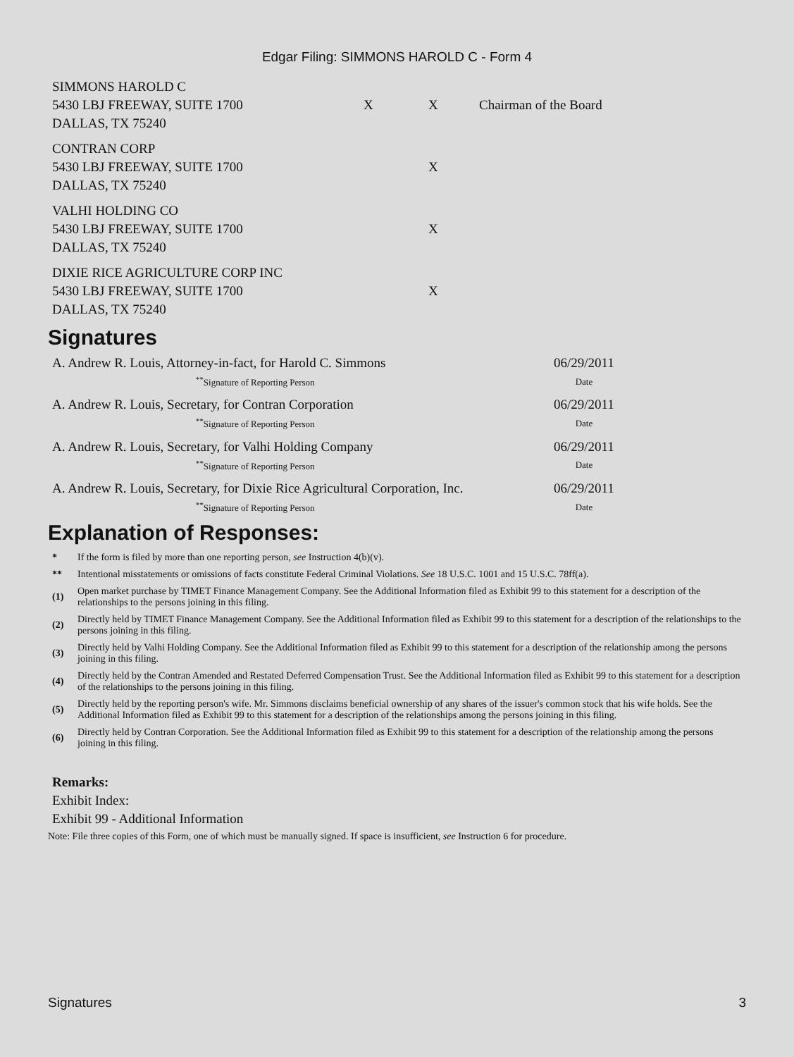Edgar Filing: SIMMONS HAROLD C - Form 4
| SIMMONS HAROLD C 5430 LBJ FREEWAY, SUITE 1700 DALLAS, TX 75240 | X | X | Chairman of the Board |
| CONTRAN CORP 5430 LBJ FREEWAY, SUITE 1700 DALLAS, TX 75240 | | X | |
| VALHI HOLDING CO 5430 LBJ FREEWAY, SUITE 1700 DALLAS, TX 75240 | | X | |
| DIXIE RICE AGRICULTURE CORP INC 5430 LBJ FREEWAY, SUITE 1700 DALLAS, TX 75240 | | X | |
Signatures
| A. Andrew R. Louis, Attorney-in-fact, for Harold C. Simmons | 06/29/2011 |
| <sup>**</sup> Signature of Reporting Person | Date |
| A. Andrew R. Louis, Secretary, for Contran Corporation | 06/29/2011 |
| <sup>**</sup> Signature of Reporting Person | Date |
| A. Andrew R. Louis, Secretary, for Valhi Holding Company | 06/29/2011 |
| <sup>**</sup> Signature of Reporting Person | Date |
| A. Andrew R. Louis, Secretary, for Dixie Rice Agricultural Corporation, Inc. | 06/29/2011 |
| <sup>**</sup> Signature of Reporting Person | Date |
Explanation of Responses:
| * | If the form is filed by more than one reporting person, see Instruction 4(b)(v). |
| ** | Intentional misstatements or omissions of facts constitute Federal Criminal Violations. See 18 U.S.C. 1001 and 15 U.S.C. 78ff(a). |
| (1) | Open market purchase by TIMET Finance Management Company. See the Additional Information filed as Exhibit 99 to this statement for a description of the relationships to the persons joining in this filing. |
| (2) | Directly held by TIMET Finance Management Company. See the Additional Information filed as Exhibit 99 to this statement for a description of the relationships to the persons joining in this filing. |
| (3) | Directly held by Valhi Holding Company. See the Additional Information filed as Exhibit 99 to this statement for a description of the relationship among the persons joining in this filing. |
| (4) | Directly held by the Contran Amended and Restated Deferred Compensation Trust. See the Additional Information filed as Exhibit 99 to this statement for a description of the relationships to the persons joining in this filing. |
| (5) | Directly held by the reporting person's wife. Mr. Simmons disclaims beneficial ownership of any shares of the issuer's common stock that his wife holds. See the Additional Information filed as Exhibit 99 to this statement for a description of the relationships among the persons joining in this filing. |
| (6) | Directly held by Contran Corporation. See the Additional Information filed as Exhibit 99 to this statement for a description of the relationship among the persons joining in this filing. |
Remarks:
Exhibit Index:
Exhibit 99 - Additional Information
Note: File three copies of this Form, one of which must be manually signed. If space is insufficient, see Instruction 6 for procedure.
Signatures 3